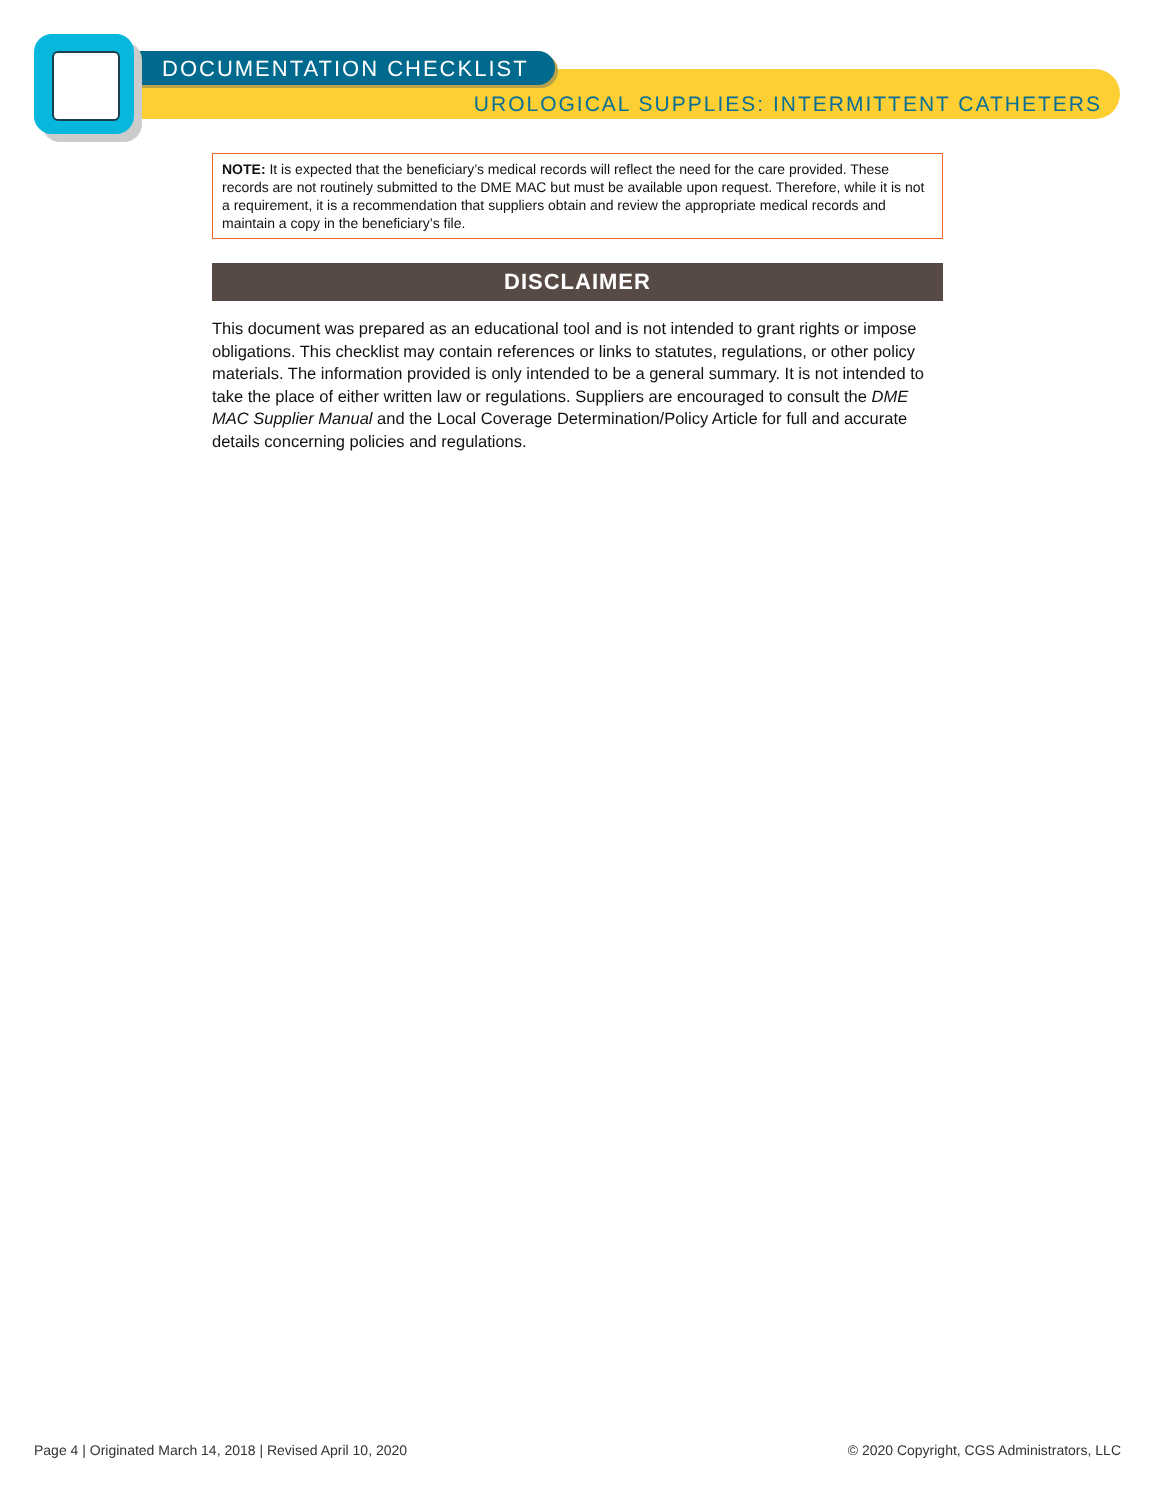DOCUMENTATION CHECKLIST
UROLOGICAL SUPPLIES: INTERMITTENT CATHETERS
NOTE: It is expected that the beneficiary’s medical records will reflect the need for the care provided. These records are not routinely submitted to the DME MAC but must be available upon request. Therefore, while it is not a requirement, it is a recommendation that suppliers obtain and review the appropriate medical records and maintain a copy in the beneficiary’s file.
DISCLAIMER
This document was prepared as an educational tool and is not intended to grant rights or impose obligations. This checklist may contain references or links to statutes, regulations, or other policy materials. The information provided is only intended to be a general summary. It is not intended to take the place of either written law or regulations. Suppliers are encouraged to consult the DME MAC Supplier Manual and the Local Coverage Determination/Policy Article for full and accurate details concerning policies and regulations.
Page 4 | Originated March 14, 2018 | Revised April 10, 2020 © 2020 Copyright, CGS Administrators, LLC